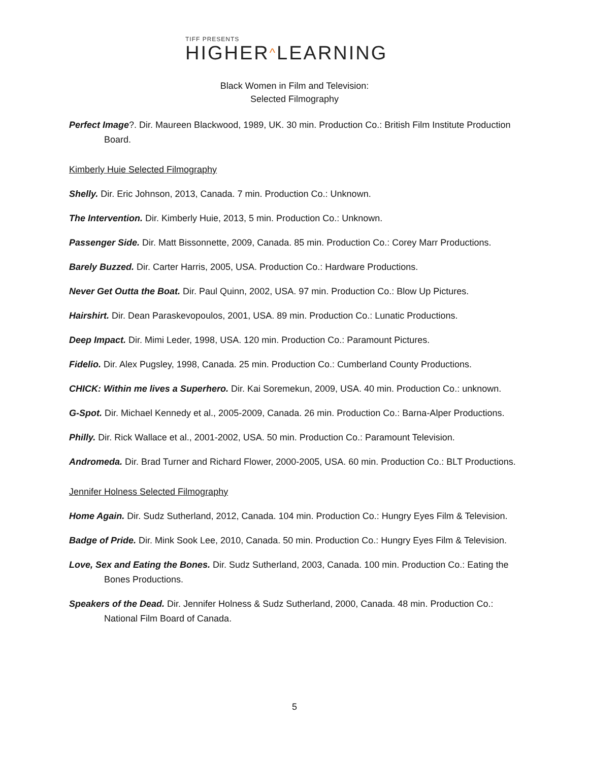TIFF PRESENTS
HIGHER^LEARNING
Black Women in Film and Television:
Selected Filmography
Perfect Image?. Dir. Maureen Blackwood, 1989, UK. 30 min. Production Co.: British Film Institute Production Board.
Kimberly Huie Selected Filmography
Shelly. Dir. Eric Johnson, 2013, Canada. 7 min. Production Co.: Unknown.
The Intervention. Dir. Kimberly Huie, 2013, 5 min. Production Co.: Unknown.
Passenger Side. Dir. Matt Bissonnette, 2009, Canada. 85 min. Production Co.: Corey Marr Productions.
Barely Buzzed. Dir. Carter Harris, 2005, USA. Production Co.: Hardware Productions.
Never Get Outta the Boat. Dir. Paul Quinn, 2002, USA. 97 min. Production Co.: Blow Up Pictures.
Hairshirt. Dir. Dean Paraskevopoulos, 2001, USA. 89 min. Production Co.: Lunatic Productions.
Deep Impact. Dir. Mimi Leder, 1998, USA. 120 min. Production Co.: Paramount Pictures.
Fidelio. Dir. Alex Pugsley, 1998, Canada. 25 min. Production Co.: Cumberland County Productions.
CHICK: Within me lives a Superhero. Dir. Kai Soremekun, 2009, USA. 40 min. Production Co.: unknown.
G-Spot. Dir. Michael Kennedy et al., 2005-2009, Canada. 26 min. Production Co.: Barna-Alper Productions.
Philly. Dir. Rick Wallace et al., 2001-2002, USA. 50 min. Production Co.: Paramount Television.
Andromeda. Dir. Brad Turner and Richard Flower, 2000-2005, USA. 60 min. Production Co.: BLT Productions.
Jennifer Holness Selected Filmography
Home Again. Dir. Sudz Sutherland, 2012, Canada. 104 min. Production Co.: Hungry Eyes Film & Television.
Badge of Pride. Dir. Mink Sook Lee, 2010, Canada. 50 min. Production Co.: Hungry Eyes Film & Television.
Love, Sex and Eating the Bones. Dir. Sudz Sutherland, 2003, Canada. 100 min. Production Co.: Eating the Bones Productions.
Speakers of the Dead. Dir. Jennifer Holness & Sudz Sutherland, 2000, Canada. 48 min. Production Co.: National Film Board of Canada.
5